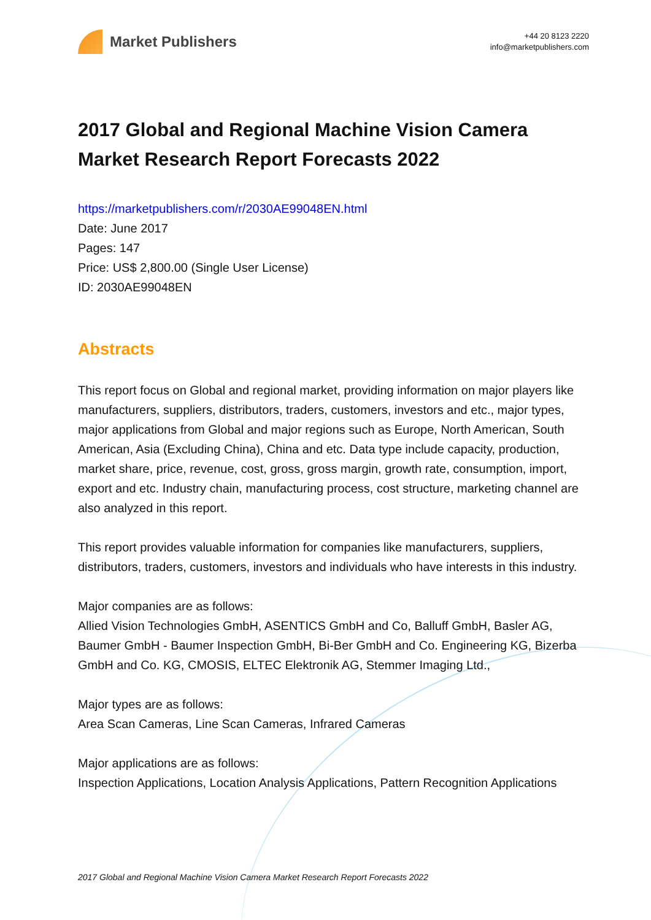Market Publishers
+44 20 8123 2220
info@marketpublishers.com
2017 Global and Regional Machine Vision Camera Market Research Report Forecasts 2022
https://marketpublishers.com/r/2030AE99048EN.html
Date: June 2017
Pages: 147
Price: US$ 2,800.00 (Single User License)
ID: 2030AE99048EN
Abstracts
This report focus on Global and regional market, providing information on major players like manufacturers, suppliers, distributors, traders, customers, investors and etc., major types, major applications from Global and major regions such as Europe, North American, South American, Asia (Excluding China), China and etc. Data type include capacity, production, market share, price, revenue, cost, gross, gross margin, growth rate, consumption, import, export and etc. Industry chain, manufacturing process, cost structure, marketing channel are also analyzed in this report.
This report provides valuable information for companies like manufacturers, suppliers, distributors, traders, customers, investors and individuals who have interests in this industry.
Major companies are as follows:
Allied Vision Technologies GmbH, ASENTICS GmbH and Co, Balluff GmbH, Basler AG, Baumer GmbH - Baumer Inspection GmbH, Bi-Ber GmbH and Co. Engineering KG, Bizerba GmbH and Co. KG, CMOSIS, ELTEC Elektronik AG, Stemmer Imaging Ltd.,
Major types are as follows:
Area Scan Cameras, Line Scan Cameras, Infrared Cameras
Major applications are as follows:
Inspection Applications, Location Analysis Applications, Pattern Recognition Applications
2017 Global and Regional Machine Vision Camera Market Research Report Forecasts 2022